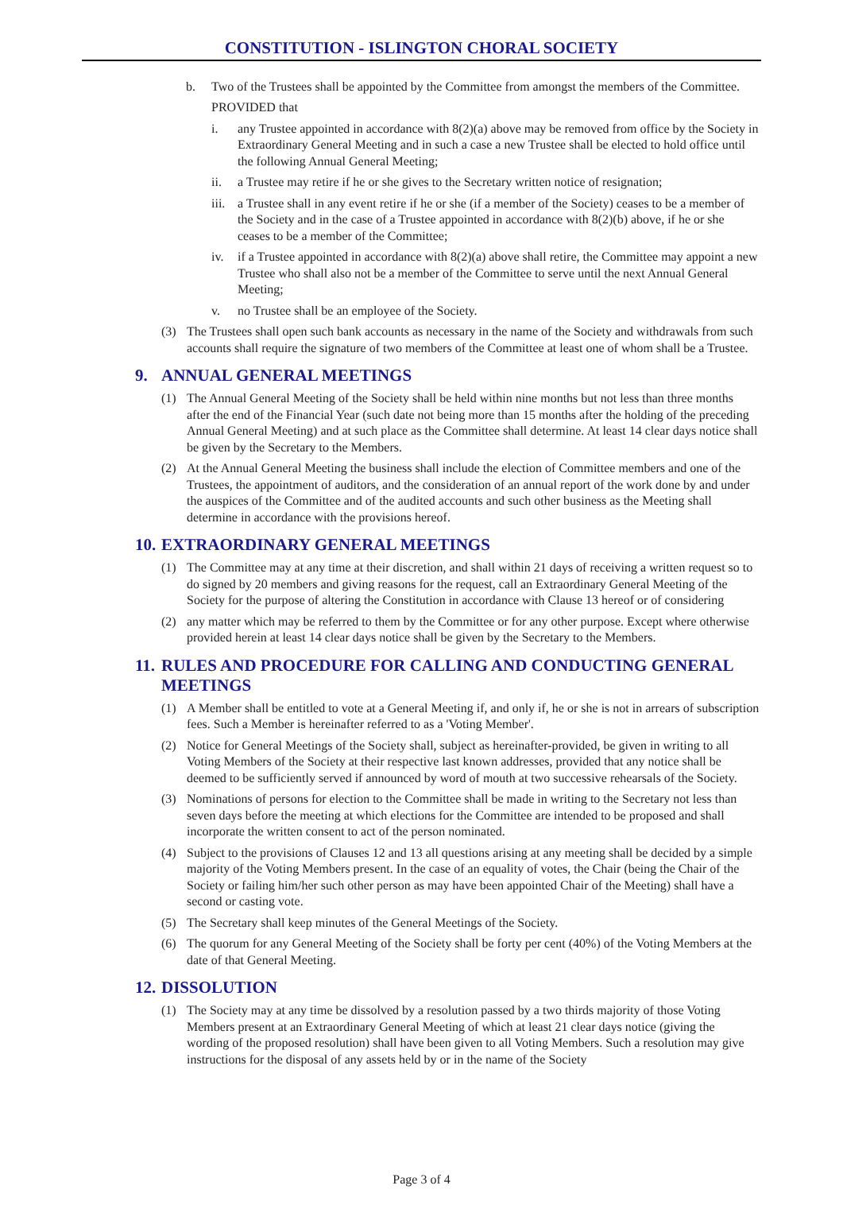CONSTITUTION - ISLINGTON CHORAL SOCIETY
b. Two of the Trustees shall be appointed by the Committee from amongst the members of the Committee.
PROVIDED that
i. any Trustee appointed in accordance with 8(2)(a) above may be removed from office by the Society in Extraordinary General Meeting and in such a case a new Trustee shall be elected to hold office until the following Annual General Meeting;
ii. a Trustee may retire if he or she gives to the Secretary written notice of resignation;
iii. a Trustee shall in any event retire if he or she (if a member of the Society) ceases to be a member of the Society and in the case of a Trustee appointed in accordance with 8(2)(b) above, if he or she ceases to be a member of the Committee;
iv. if a Trustee appointed in accordance with 8(2)(a) above shall retire, the Committee may appoint a new Trustee who shall also not be a member of the Committee to serve until the next Annual General Meeting;
v. no Trustee shall be an employee of the Society.
(3) The Trustees shall open such bank accounts as necessary in the name of the Society and withdrawals from such accounts shall require the signature of two members of the Committee at least one of whom shall be a Trustee.
9. ANNUAL GENERAL MEETINGS
(1) The Annual General Meeting of the Society shall be held within nine months but not less than three months after the end of the Financial Year (such date not being more than 15 months after the holding of the preceding Annual General Meeting) and at such place as the Committee shall determine. At least 14 clear days notice shall be given by the Secretary to the Members.
(2) At the Annual General Meeting the business shall include the election of Committee members and one of the Trustees, the appointment of auditors, and the consideration of an annual report of the work done by and under the auspices of the Committee and of the audited accounts and such other business as the Meeting shall determine in accordance with the provisions hereof.
10. EXTRAORDINARY GENERAL MEETINGS
(1) The Committee may at any time at their discretion, and shall within 21 days of receiving a written request so to do signed by 20 members and giving reasons for the request, call an Extraordinary General Meeting of the Society for the purpose of altering the Constitution in accordance with Clause 13 hereof or of considering
(2) any matter which may be referred to them by the Committee or for any other purpose. Except where otherwise provided herein at least 14 clear days notice shall be given by the Secretary to the Members.
11. RULES AND PROCEDURE FOR CALLING AND CONDUCTING GENERAL MEETINGS
(1) A Member shall be entitled to vote at a General Meeting if, and only if, he or she is not in arrears of subscription fees. Such a Member is hereinafter referred to as a 'Voting Member'.
(2) Notice for General Meetings of the Society shall, subject as hereinafter-provided, be given in writing to all Voting Members of the Society at their respective last known addresses, provided that any notice shall be deemed to be sufficiently served if announced by word of mouth at two successive rehearsals of the Society.
(3) Nominations of persons for election to the Committee shall be made in writing to the Secretary not less than seven days before the meeting at which elections for the Committee are intended to be proposed and shall incorporate the written consent to act of the person nominated.
(4) Subject to the provisions of Clauses 12 and 13 all questions arising at any meeting shall be decided by a simple majority of the Voting Members present. In the case of an equality of votes, the Chair (being the Chair of the Society or failing him/her such other person as may have been appointed Chair of the Meeting) shall have a second or casting vote.
(5) The Secretary shall keep minutes of the General Meetings of the Society.
(6) The quorum for any General Meeting of the Society shall be forty per cent (40%) of the Voting Members at the date of that General Meeting.
12. DISSOLUTION
(1) The Society may at any time be dissolved by a resolution passed by a two thirds majority of those Voting Members present at an Extraordinary General Meeting of which at least 21 clear days notice (giving the wording of the proposed resolution) shall have been given to all Voting Members. Such a resolution may give instructions for the disposal of any assets held by or in the name of the Society
Page 3 of 4